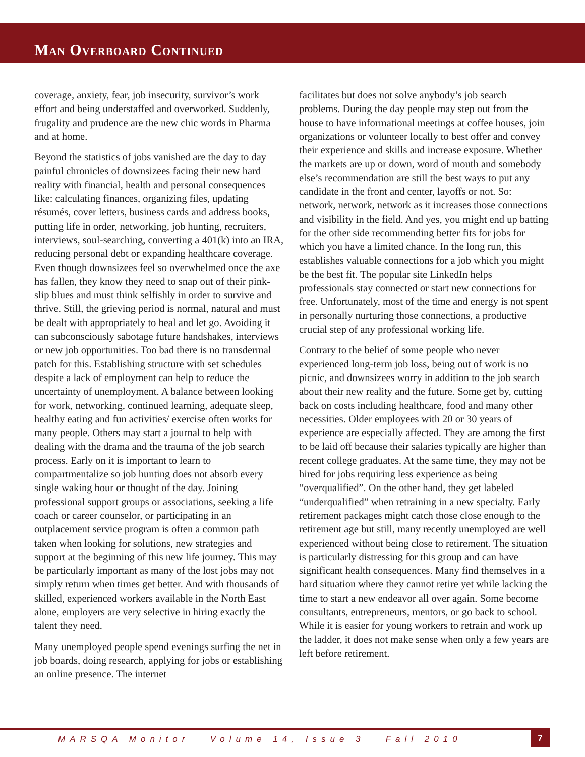Man Overboard Continued
coverage, anxiety, fear, job insecurity, survivor’s work effort and being understaffed and overworked. Suddenly, frugality and prudence are the new chic words in Pharma and at home.
Beyond the statistics of jobs vanished are the day to day painful chronicles of downsizees facing their new hard reality with financial, health and personal consequences like: calculating finances, organizing files, updating résumés, cover letters, business cards and address books, putting life in order, networking, job hunting, recruiters, interviews, soul-searching, converting a 401(k) into an IRA, reducing personal debt or expanding healthcare coverage. Even though downsizees feel so overwhelmed once the axe has fallen, they know they need to snap out of their pink-slip blues and must think selfishly in order to survive and thrive. Still, the grieving period is normal, natural and must be dealt with appropriately to heal and let go. Avoiding it can subconsciously sabotage future handshakes, interviews or new job opportunities. Too bad there is no transdermal patch for this. Establishing structure with set schedules despite a lack of employment can help to reduce the uncertainty of unemployment. A balance between looking for work, networking, continued learning, adequate sleep, healthy eating and fun activities/ exercise often works for many people. Others may start a journal to help with dealing with the drama and the trauma of the job search process. Early on it is important to learn to compartmentalize so job hunting does not absorb every single waking hour or thought of the day. Joining professional support groups or associations, seeking a life coach or career counselor, or participating in an outplacement service program is often a common path taken when looking for solutions, new strategies and support at the beginning of this new life journey. This may be particularly important as many of the lost jobs may not simply return when times get better. And with thousands of skilled, experienced workers available in the North East alone, employers are very selective in hiring exactly the talent they need.
Many unemployed people spend evenings surfing the net in job boards, doing research, applying for jobs or establishing an online presence. The internet
facilitates but does not solve anybody’s job search problems. During the day people may step out from the house to have informational meetings at coffee houses, join organizations or volunteer locally to best offer and convey their experience and skills and increase exposure. Whether the markets are up or down, word of mouth and somebody else’s recommendation are still the best ways to put any candidate in the front and center, layoffs or not. So: network, network, network as it increases those connections and visibility in the field. And yes, you might end up batting for the other side recommending better fits for jobs for which you have a limited chance. In the long run, this establishes valuable connections for a job which you might be the best fit. The popular site LinkedIn helps professionals stay connected or start new connections for free. Unfortunately, most of the time and energy is not spent in personally nurturing those connections, a productive crucial step of any professional working life.
Contrary to the belief of some people who never experienced long-term job loss, being out of work is no picnic, and downsizees worry in addition to the job search about their new reality and the future. Some get by, cutting back on costs including healthcare, food and many other necessities. Older employees with 20 or 30 years of experience are especially affected. They are among the first to be laid off because their salaries typically are higher than recent college graduates. At the same time, they may not be hired for jobs requiring less experience as being “overqualified”. On the other hand, they get labeled “underqualified” when retraining in a new specialty. Early retirement packages might catch those close enough to the retirement age but still, many recently unemployed are well experienced without being close to retirement. The situation is particularly distressing for this group and can have significant health consequences. Many find themselves in a hard situation where they cannot retire yet while lacking the time to start a new endeavor all over again. Some become consultants, entrepreneurs, mentors, or go back to school. While it is easier for young workers to retrain and work up the ladder, it does not make sense when only a few years are left before retirement.
MARSQA Monitor Volume 14, Issue 3 Fall 2010
7